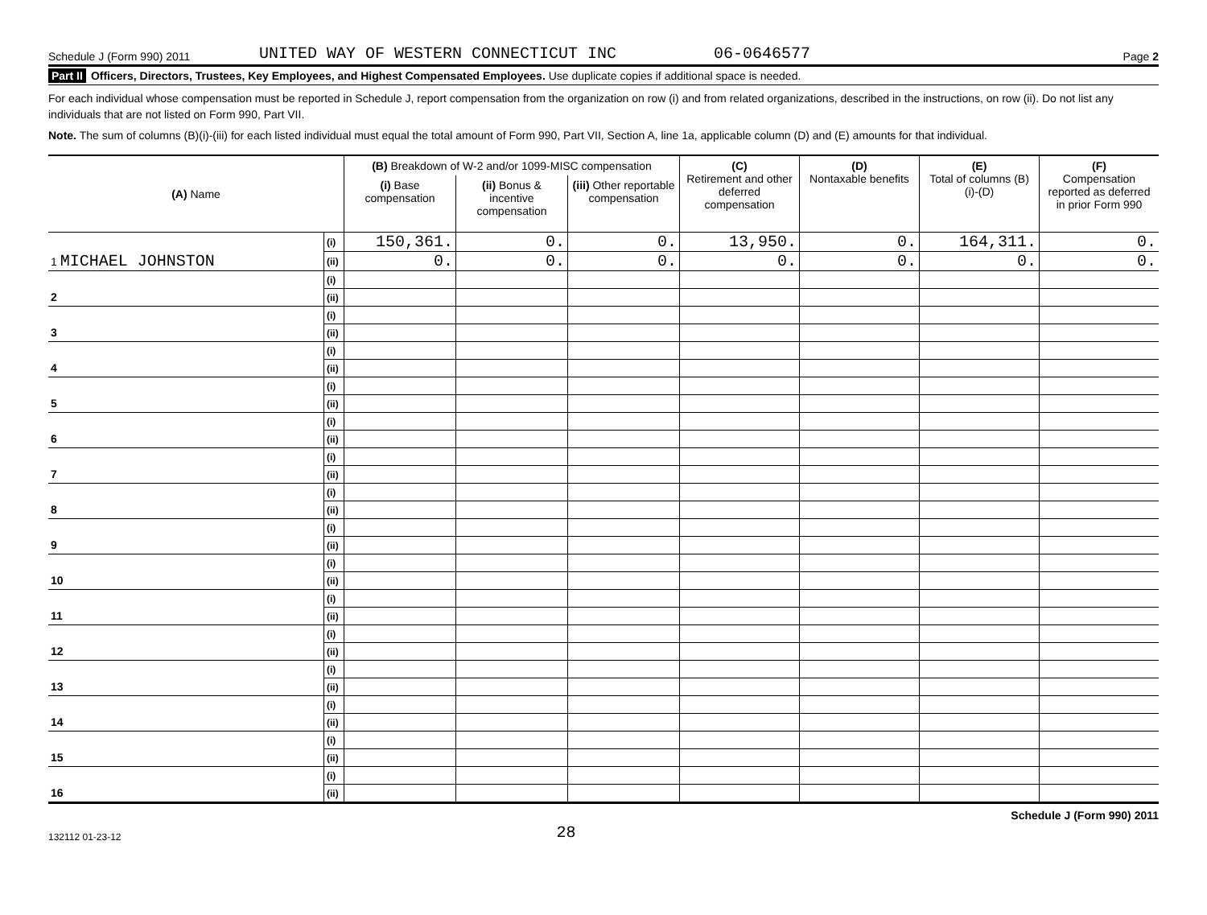Schedule J (Form 990) 2011 UNITED WAY OF WESTERN CONNECTICUT INC 06-0646577 Page 2
Part II Officers, Directors, Trustees, Key Employees, and Highest Compensated Employees. Use duplicate copies if additional space is needed.
For each individual whose compensation must be reported in Schedule J, report compensation from the organization on row (i) and from related organizations, described in the instructions, on row (ii). Do not list any individuals that are not listed on Form 990, Part VII.
Note. The sum of columns (B)(i)-(iii) for each listed individual must equal the total amount of Form 990, Part VII, Section A, line 1a, applicable column (D) and (E) amounts for that individual.
| (A) Name | | (B) Breakdown of W-2 and/or 1099-MISC compensation | | | (C) Retirement and other deferred compensation | (D) Nontaxable benefits | (E) Total of columns (B)(i)-(D) | (F) Compensation reported as deferred in prior Form 990 |
| --- | --- | --- | --- | --- | --- | --- | --- | --- |
| | | (i) Base compensation | (ii) Bonus & incentive compensation | (iii) Other reportable compensation | | | | |
| | (i) | 150,361. | 0. | 0. | 13,950. | 0. | 164,311. | 0. |
| 1 MICHAEL JOHNSTON | (ii) | 0. | 0. | 0. | 0. | 0. | 0. | 0. |
| | (i) | | | | | | | |
| 2 | (ii) | | | | | | | |
| | (i) | | | | | | | |
| 3 | (ii) | | | | | | | |
| | (i) | | | | | | | |
| 4 | (ii) | | | | | | | |
| | (i) | | | | | | | |
| 5 | (ii) | | | | | | | |
| | (i) | | | | | | | |
| 6 | (ii) | | | | | | | |
| | (i) | | | | | | | |
| 7 | (ii) | | | | | | | |
| | (i) | | | | | | | |
| 8 | (ii) | | | | | | | |
| | (i) | | | | | | | |
| 9 | (ii) | | | | | | | |
| | (i) | | | | | | | |
| 10 | (ii) | | | | | | | |
| | (i) | | | | | | | |
| 11 | (ii) | | | | | | | |
| | (i) | | | | | | | |
| 12 | (ii) | | | | | | | |
| | (i) | | | | | | | |
| 13 | (ii) | | | | | | | |
| | (i) | | | | | | | |
| 14 | (ii) | | | | | | | |
| | (i) | | | | | | | |
| 15 | (ii) | | | | | | | |
| | (i) | | | | | | | |
| 16 | (ii) | | | | | | | |
132112 01-23-12 28 Schedule J (Form 990) 2011